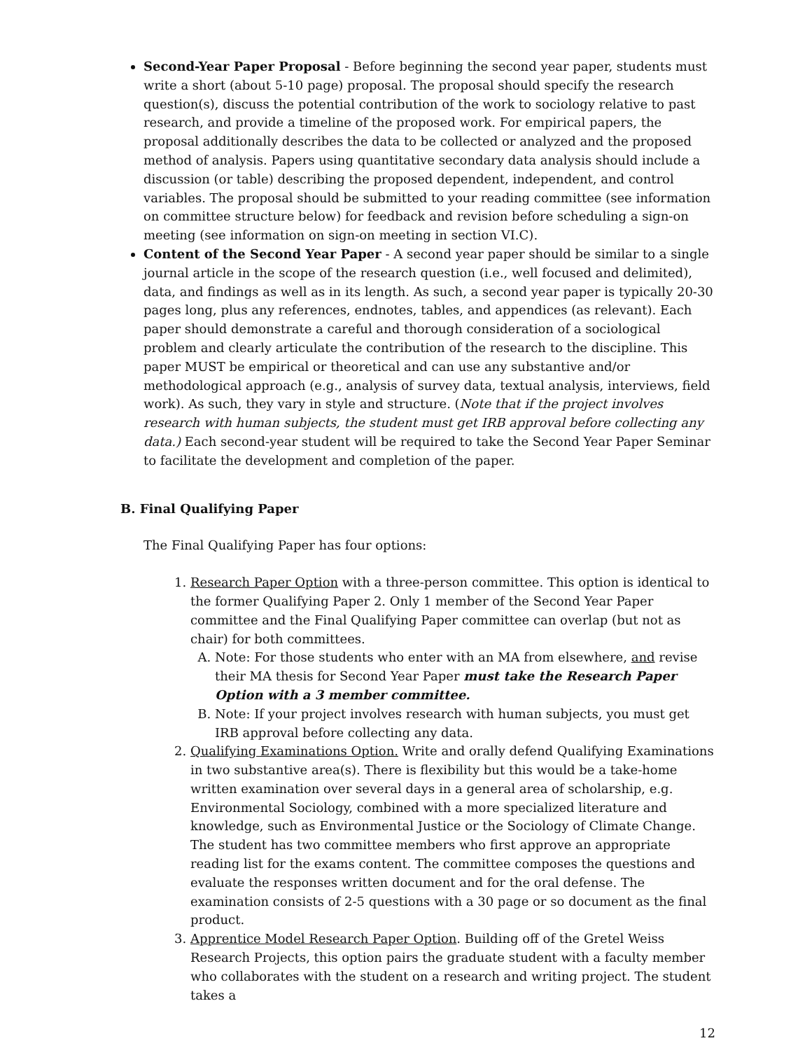Second-Year Paper Proposal - Before beginning the second year paper, students must write a short (about 5-10 page) proposal. The proposal should specify the research question(s), discuss the potential contribution of the work to sociology relative to past research, and provide a timeline of the proposed work. For empirical papers, the proposal additionally describes the data to be collected or analyzed and the proposed method of analysis. Papers using quantitative secondary data analysis should include a discussion (or table) describing the proposed dependent, independent, and control variables. The proposal should be submitted to your reading committee (see information on committee structure below) for feedback and revision before scheduling a sign-on meeting (see information on sign-on meeting in section VI.C).
Content of the Second Year Paper - A second year paper should be similar to a single journal article in the scope of the research question (i.e., well focused and delimited), data, and findings as well as in its length. As such, a second year paper is typically 20-30 pages long, plus any references, endnotes, tables, and appendices (as relevant). Each paper should demonstrate a careful and thorough consideration of a sociological problem and clearly articulate the contribution of the research to the discipline. This paper MUST be empirical or theoretical and can use any substantive and/or methodological approach (e.g., analysis of survey data, textual analysis, interviews, field work). As such, they vary in style and structure. (Note that if the project involves research with human subjects, the student must get IRB approval before collecting any data.) Each second-year student will be required to take the Second Year Paper Seminar to facilitate the development and completion of the paper.
B. Final Qualifying Paper
The Final Qualifying Paper has four options:
1. Research Paper Option with a three-person committee. This option is identical to the former Qualifying Paper 2. Only 1 member of the Second Year Paper committee and the Final Qualifying Paper committee can overlap (but not as chair) for both committees.
A. Note: For those students who enter with an MA from elsewhere, and revise their MA thesis for Second Year Paper must take the Research Paper Option with a 3 member committee.
B. Note: If your project involves research with human subjects, you must get IRB approval before collecting any data.
2. Qualifying Examinations Option. Write and orally defend Qualifying Examinations in two substantive area(s). There is flexibility but this would be a take-home written examination over several days in a general area of scholarship, e.g. Environmental Sociology, combined with a more specialized literature and knowledge, such as Environmental Justice or the Sociology of Climate Change. The student has two committee members who first approve an appropriate reading list for the exams content. The committee composes the questions and evaluate the responses written document and for the oral defense. The examination consists of 2-5 questions with a 30 page or so document as the final product.
3. Apprentice Model Research Paper Option. Building off of the Gretel Weiss Research Projects, this option pairs the graduate student with a faculty member who collaborates with the student on a research and writing project. The student takes a
12